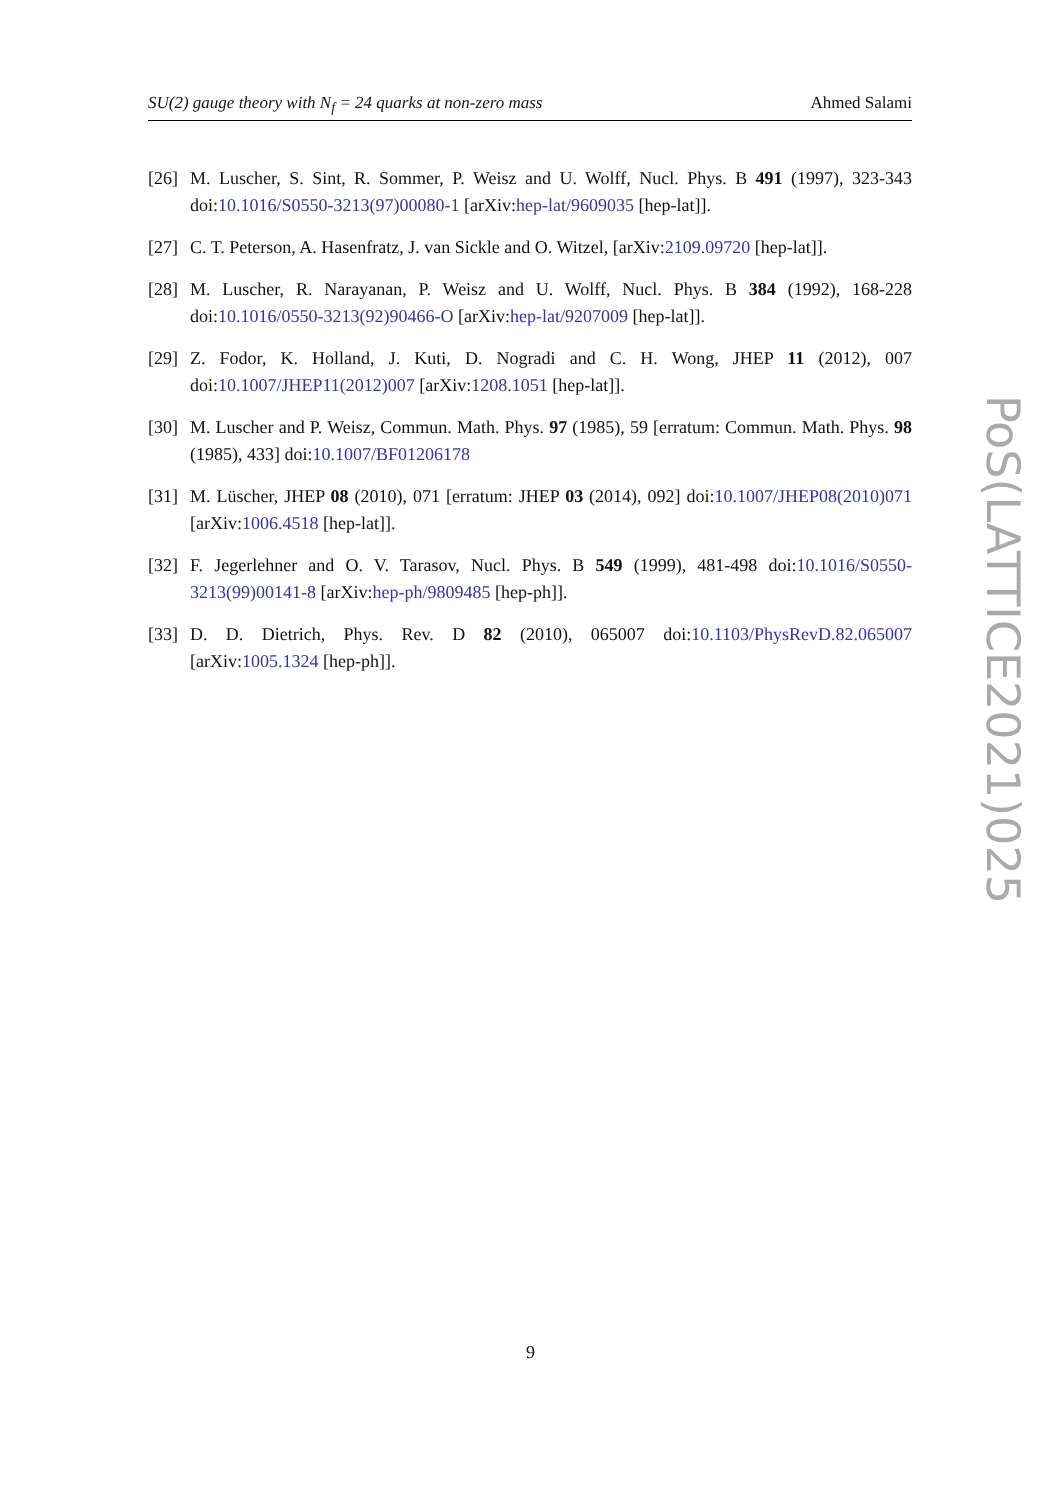SU(2) gauge theory with N<sub>f</sub> = 24 quarks at non-zero mass Ahmed Salami
[26] M. Luscher, S. Sint, R. Sommer, P. Weisz and U. Wolff, Nucl. Phys. B 491 (1997), 323-343 doi:10.1016/S0550-3213(97)00080-1 [arXiv:hep-lat/9609035 [hep-lat]].
[27] C. T. Peterson, A. Hasenfratz, J. van Sickle and O. Witzel, [arXiv:2109.09720 [hep-lat]].
[28] M. Luscher, R. Narayanan, P. Weisz and U. Wolff, Nucl. Phys. B 384 (1992), 168-228 doi:10.1016/0550-3213(92)90466-O [arXiv:hep-lat/9207009 [hep-lat]].
[29] Z. Fodor, K. Holland, J. Kuti, D. Nogradi and C. H. Wong, JHEP 11 (2012), 007 doi:10.1007/JHEP11(2012)007 [arXiv:1208.1051 [hep-lat]].
[30] M. Luscher and P. Weisz, Commun. Math. Phys. 97 (1985), 59 [erratum: Commun. Math. Phys. 98 (1985), 433] doi:10.1007/BF01206178
[31] M. Lüscher, JHEP 08 (2010), 071 [erratum: JHEP 03 (2014), 092] doi:10.1007/JHEP08(2010)071 [arXiv:1006.4518 [hep-lat]].
[32] F. Jegerlehner and O. V. Tarasov, Nucl. Phys. B 549 (1999), 481-498 doi:10.1016/S0550-3213(99)00141-8 [arXiv:hep-ph/9809485 [hep-ph]].
[33] D. D. Dietrich, Phys. Rev. D 82 (2010), 065007 doi:10.1103/PhysRevD.82.065007 [arXiv:1005.1324 [hep-ph]].
9
PoS(LATTICE2021)025